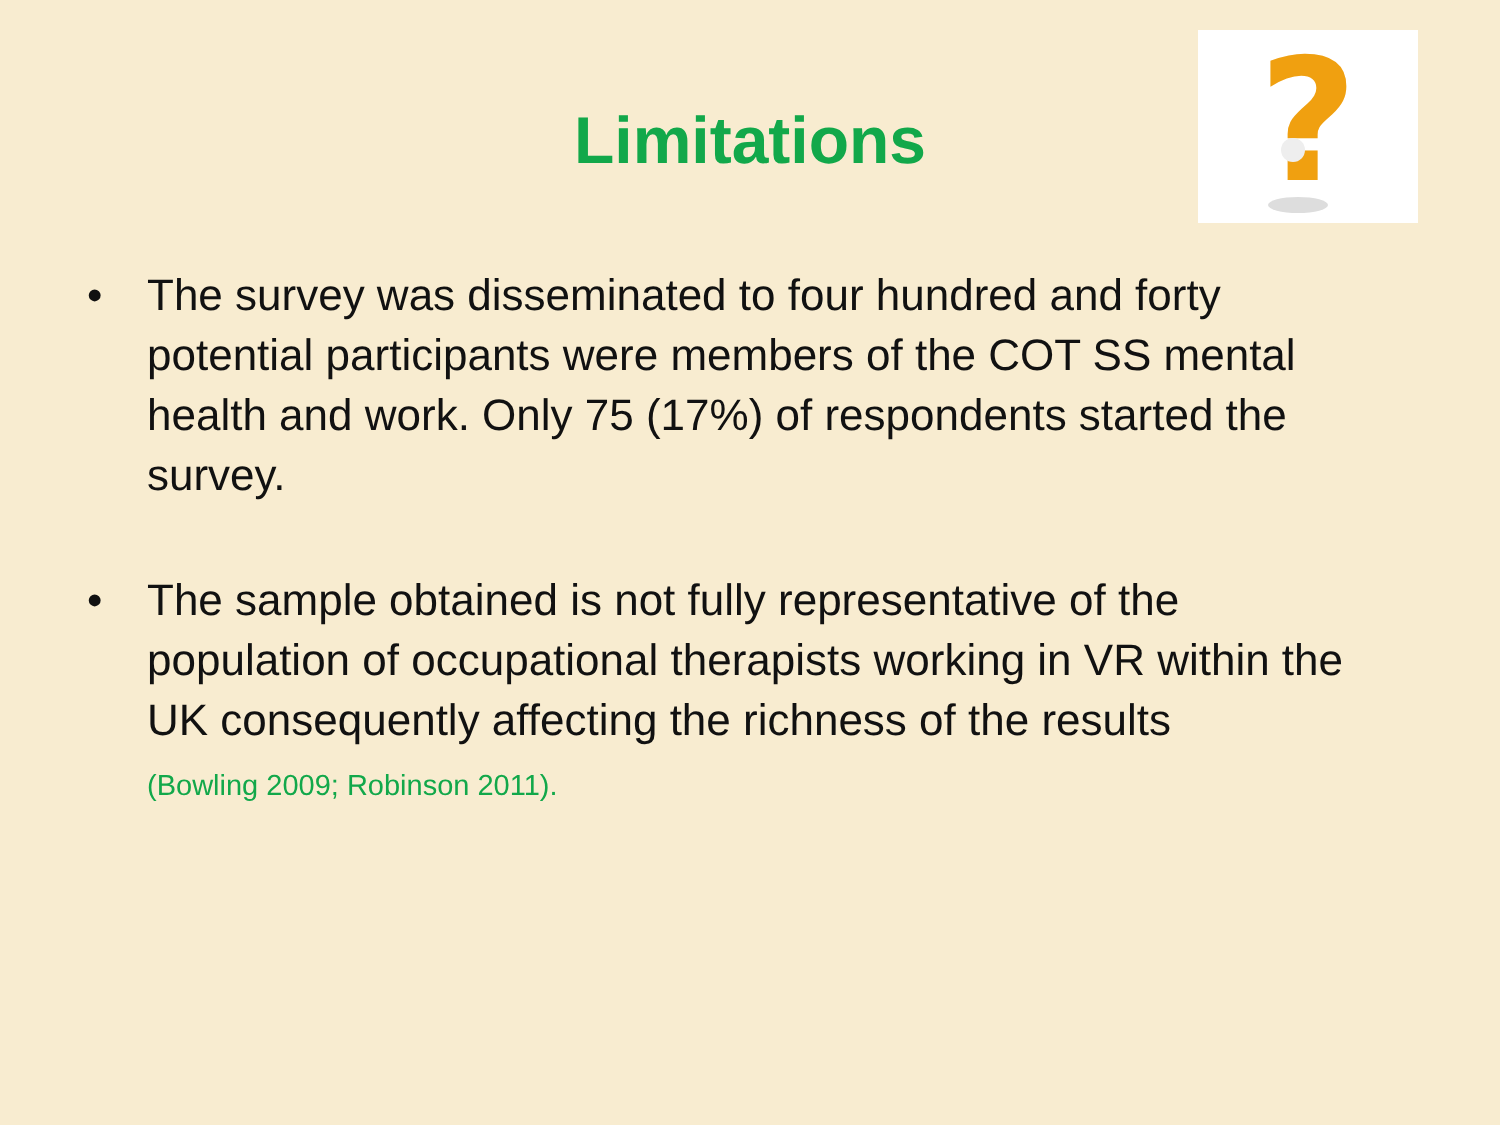?
Limitations
• The survey was disseminated to four hundred and forty potential participants were members of the COT SS mental health and work. Only 75 (17%) of respondents started the survey.
• The sample obtained is not fully representative of the population of occupational therapists working in VR within the UK consequently affecting the richness of the results
(Bowling 2009; Robinson 2011).